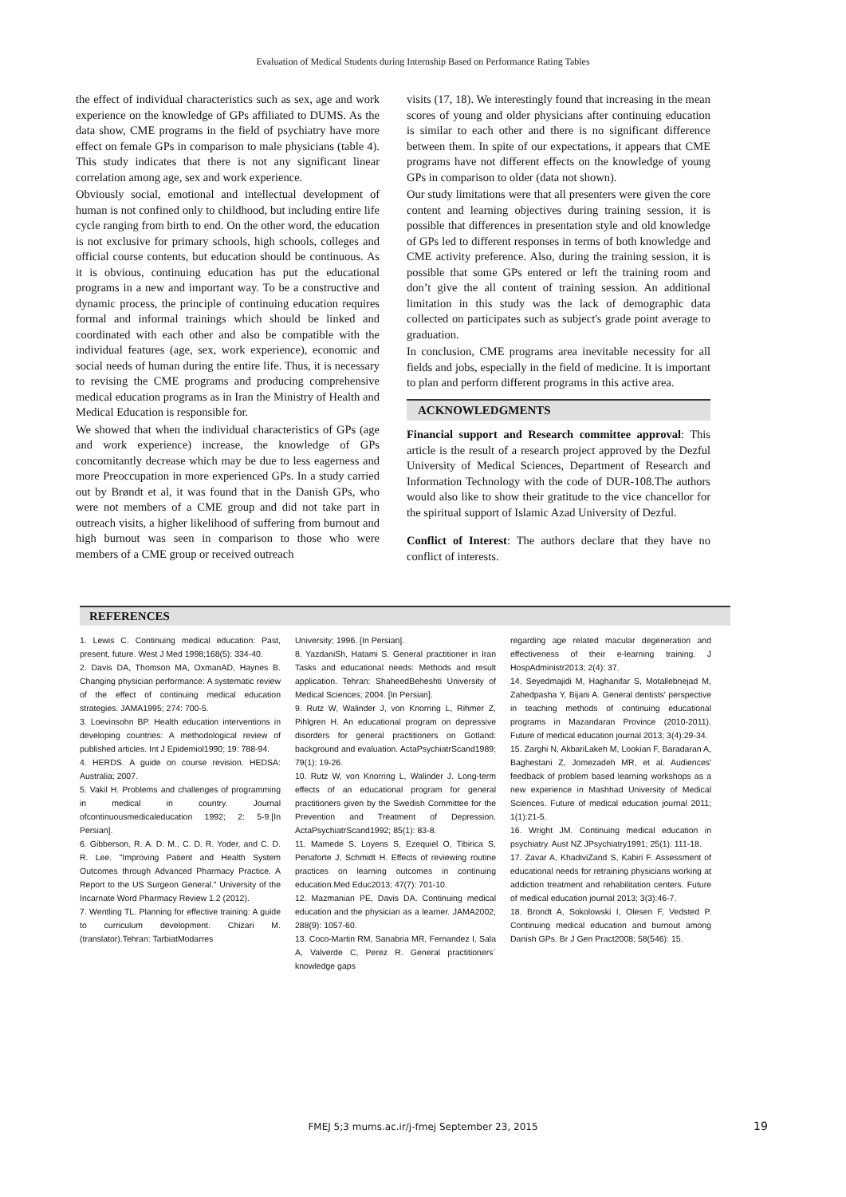Evaluation of Medical Students during Internship Based on Performance Rating Tables
the effect of individual characteristics such as sex, age and work experience on the knowledge of GPs affiliated to DUMS. As the data show, CME programs in the field of psychiatry have more effect on female GPs in comparison to male physicians (table 4). This study indicates that there is not any significant linear correlation among age, sex and work experience.
Obviously social, emotional and intellectual development of human is not confined only to childhood, but including entire life cycle ranging from birth to end. On the other word, the education is not exclusive for primary schools, high schools, colleges and official course contents, but education should be continuous. As it is obvious, continuing education has put the educational programs in a new and important way. To be a constructive and dynamic process, the principle of continuing education requires formal and informal trainings which should be linked and coordinated with each other and also be compatible with the individual features (age, sex, work experience), economic and social needs of human during the entire life. Thus, it is necessary to revising the CME programs and producing comprehensive medical education programs as in Iran the Ministry of Health and Medical Education is responsible for.
We showed that when the individual characteristics of GPs (age and work experience) increase, the knowledge of GPs concomitantly decrease which may be due to less eagerness and more Preoccupation in more experienced GPs. In a study carried out by Brøndt et al, it was found that in the Danish GPs, who were not members of a CME group and did not take part in outreach visits, a higher likelihood of suffering from burnout and high burnout was seen in comparison to those who were members of a CME group or received outreach
visits (17, 18). We interestingly found that increasing in the mean scores of young and older physicians after continuing education is similar to each other and there is no significant difference between them. In spite of our expectations, it appears that CME programs have not different effects on the knowledge of young GPs in comparison to older (data not shown).
Our study limitations were that all presenters were given the core content and learning objectives during training session, it is possible that differences in presentation style and old knowledge of GPs led to different responses in terms of both knowledge and CME activity preference. Also, during the training session, it is possible that some GPs entered or left the training room and don’t give the all content of training session. An additional limitation in this study was the lack of demographic data collected on participates such as subject's grade point average to graduation.
In conclusion, CME programs area inevitable necessity for all fields and jobs, especially in the field of medicine. It is important to plan and perform different programs in this active area.
ACKNOWLEDGMENTS
Financial support and Research committee approval: This article is the result of a research project approved by the Dezful University of Medical Sciences, Department of Research and Information Technology with the code of DUR-108.The authors would also like to show their gratitude to the vice chancellor for the spiritual support of Islamic Azad University of Dezful.
Conflict of Interest: The authors declare that they have no conflict of interests.
REFERENCES
1. Lewis C. Continuing medical education: Past, present, future. West J Med 1998;168(5): 334-40.
2. Davis DA, Thomson MA, OxmanAD, Haynes B. Changing physician performance: A systematic review of the effect of continuing medical education strategies. JAMA1995; 274: 700-5.
3. Loevinsohn BP. Health education interventions in developing countries: A methodological review of published articles. Int J Epidemiol1990; 19: 788-94.
4. HERDS. A guide on course revision. HEDSA: Australia; 2007.
5. Vakil H. Problems and challenges of programming in medical in country. Journal ofcontinuousmedicaleducation 1992; 2: 5-9.[In Persian].
6. Gibberson, R. A. D. M., C. D. R. Yoder, and C. D. R. Lee. "Improving Patient and Health System Outcomes through Advanced Pharmacy Practice. A Report to the US Surgeon General." University of the Incarnate Word Pharmacy Review 1.2 (2012).
7. Wentling TL. Planning for effective training: A guide to curriculum development. Chizari M. (translator).Tehran: TarbiatModarres
University; 1996. [In Persian].
8. YazdaniSh, Hatami S. General practitioner in Iran Tasks and educational needs: Methods and result application. Tehran: ShaheedBeheshti University of Medical Sciences; 2004. [In Persian].
9. Rutz W, Walinder J, von Knorring L, Rihmer Z, Pihlgren H. An educational program on depressive disorders for general practitioners on Gotland: background and evaluation. ActaPsychiatrScand1989; 79(1): 19-26.
10. Rutz W, von Knorring L, Walinder J. Long-term effects of an educational program for general practitioners given by the Swedish Committee for the Prevention and Treatment of Depression. ActaPsychiatrScand1992; 85(1): 83-8.
11. Mamede S, Loyens S, Ezequiel O, Tibirica S, Penaforte J, Schmidt H. Effects of reviewing routine practices on learning outcomes in continuing education.Med Educ2013; 47(7): 701-10.
12. Mazmanian PE, Davis DA. Continuing medical education and the physician as a learner. JAMA2002; 288(9): 1057-60.
13. Coco-Martin RM, Sanabria MR, Fernandez I, Sala A, Valverde C, Perez R. General practitioners´ knowledge gaps
regarding age related macular degeneration and effectiveness of their e-learning training. J HospAdministr2013; 2(4): 37.
14. Seyedmajidi M, Haghanifar S, Motallebnejad M, Zahedpasha Y, Bijani A. General dentists' perspective in teaching methods of continuing educational programs in Mazandaran Province (2010-2011). Future of medical education journal 2013; 3(4):29-34.
15. Zarghi N, AkbariLakeh M, Lookian F, Baradaran A, Baghestani Z, Jomezadeh MR, et al. Audiences' feedback of problem based learning workshops as a new experience in Mashhad University of Medical Sciences. Future of medical education journal 2011; 1(1):21-5.
16. Wright JM. Continuing medical education in psychiatry. Aust NZ JPsychiatry1991; 25(1): 111-18.
17. Zavar A, KhadiviZand S, Kabiri F. Assessment of educational needs for retraining physicians working at addiction treatment and rehabilitation centers. Future of medical education journal 2013; 3(3):46-7.
18. Brondt A, Sokolowski I, Olesen F, Vedsted P. Continuing medical education and burnout among Danish GPs. Br J Gen Pract2008; 58(546): 15.
FMEJ 5;3 mums.ac.ir/j-fmej September 23, 2015 19